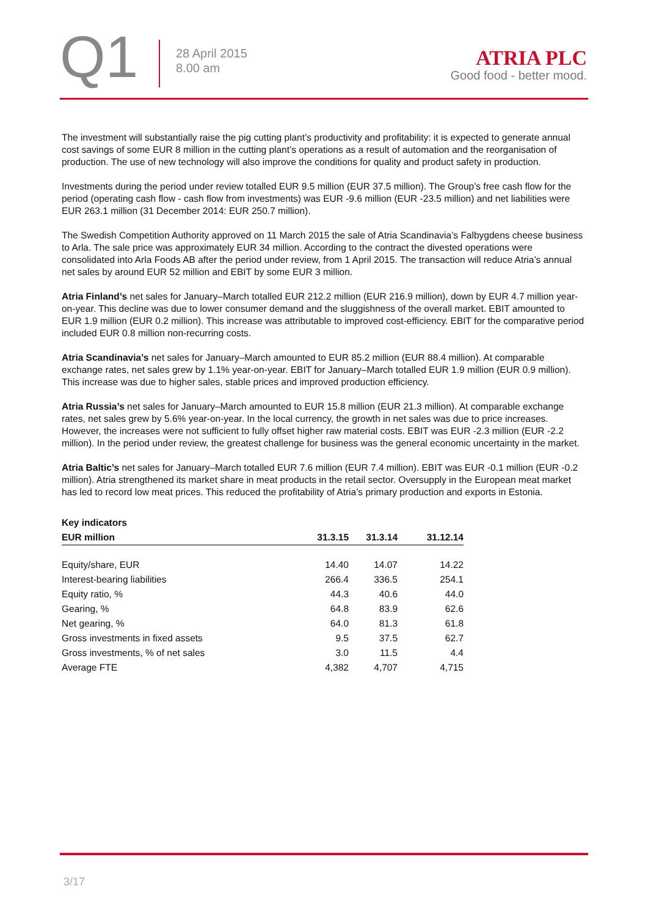Q1
28 April 2015
8.00 am
ATRIA PLC
Good food - better mood.
The investment will substantially raise the pig cutting plant’s productivity and profitability: it is expected to generate annual cost savings of some EUR 8 million in the cutting plant’s operations as a result of automation and the reorganisation of production. The use of new technology will also improve the conditions for quality and product safety in production.
Investments during the period under review totalled EUR 9.5 million (EUR 37.5 million). The Group’s free cash flow for the period (operating cash flow - cash flow from investments) was EUR -9.6 million (EUR -23.5 million) and net liabilities were EUR 263.1 million (31 December 2014: EUR 250.7 million).
The Swedish Competition Authority approved on 11 March 2015 the sale of Atria Scandinavia’s Falbygdens cheese business to Arla. The sale price was approximately EUR 34 million. According to the contract the divested operations were consolidated into Arla Foods AB after the period under review, from 1 April 2015. The transaction will reduce Atria’s annual net sales by around EUR 52 million and EBIT by some EUR 3 million.
Atria Finland’s net sales for January–March totalled EUR 212.2 million (EUR 216.9 million), down by EUR 4.7 million year-on-year. This decline was due to lower consumer demand and the sluggishness of the overall market. EBIT amounted to EUR 1.9 million (EUR 0.2 million). This increase was attributable to improved cost-efficiency. EBIT for the comparative period included EUR 0.8 million non-recurring costs.
Atria Scandinavia’s net sales for January–March amounted to EUR 85.2 million (EUR 88.4 million). At comparable exchange rates, net sales grew by 1.1% year-on-year. EBIT for January–March totalled EUR 1.9 million (EUR 0.9 million). This increase was due to higher sales, stable prices and improved production efficiency.
Atria Russia’s net sales for January–March amounted to EUR 15.8 million (EUR 21.3 million). At comparable exchange rates, net sales grew by 5.6% year-on-year. In the local currency, the growth in net sales was due to price increases. However, the increases were not sufficient to fully offset higher raw material costs. EBIT was EUR -2.3 million (EUR -2.2 million). In the period under review, the greatest challenge for business was the general economic uncertainty in the market.
Atria Baltic’s net sales for January–March totalled EUR 7.6 million (EUR 7.4 million). EBIT was EUR -0.1 million (EUR -0.2 million). Atria strengthened its market share in meat products in the retail sector. Oversupply in the European meat market has led to record low meat prices. This reduced the profitability of Atria’s primary production and exports in Estonia.
| Key indicators | | | |
| --- | --- | --- | --- |
| EUR million | 31.3.15 | 31.3.14 | 31.12.14 |
| Equity/share, EUR | 14.40 | 14.07 | 14.22 |
| Interest-bearing liabilities | 266.4 | 336.5 | 254.1 |
| Equity ratio, % | 44.3 | 40.6 | 44.0 |
| Gearing, % | 64.8 | 83.9 | 62.6 |
| Net gearing, % | 64.0 | 81.3 | 61.8 |
| Gross investments in fixed assets | 9.5 | 37.5 | 62.7 |
| Gross investments, % of net sales | 3.0 | 11.5 | 4.4 |
| Average FTE | 4,382 | 4,707 | 4,715 |
3/17